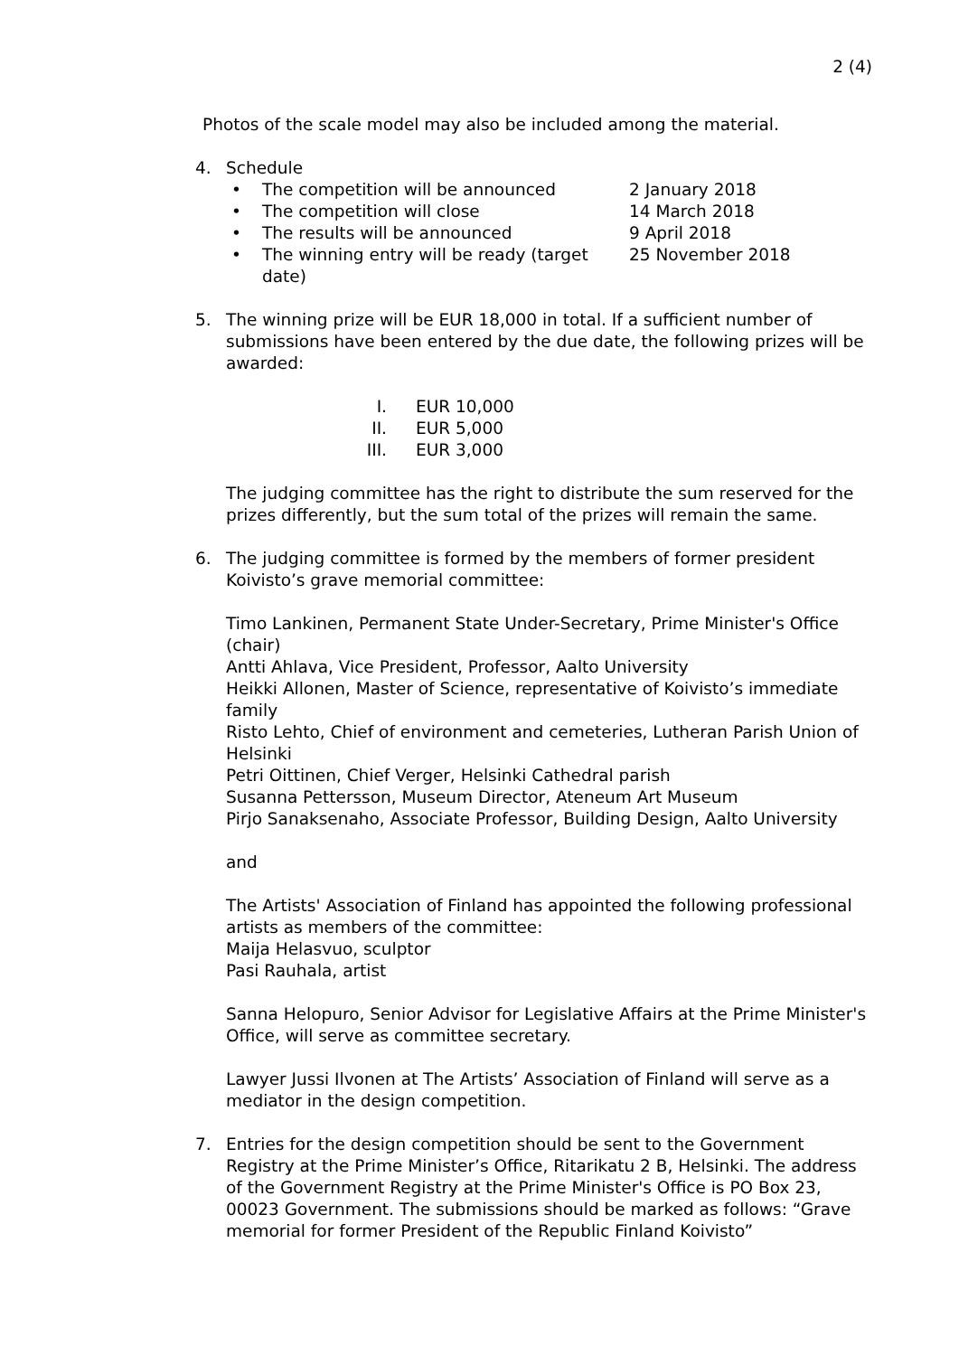2 (4)
Photos of the scale model may also be included among the material.
4. Schedule
• The competition will be announced 2 January 2018
• The competition will close 14 March 2018
• The results will be announced 9 April 2018
• The winning entry will be ready (target date) 25 November 2018
5. The winning prize will be EUR 18,000 in total. If a sufficient number of submissions have been entered by the due date, the following prizes will be awarded:
I. EUR 10,000
II. EUR 5,000
III. EUR 3,000
The judging committee has the right to distribute the sum reserved for the prizes differently, but the sum total of the prizes will remain the same.
6. The judging committee is formed by the members of former president Koivisto’s grave memorial committee:
Timo Lankinen, Permanent State Under-Secretary, Prime Minister's Office (chair)
Antti Ahlava, Vice President, Professor, Aalto University
Heikki Allonen, Master of Science, representative of Koivisto’s immediate family
Risto Lehto, Chief of environment and cemeteries, Lutheran Parish Union of Helsinki
Petri Oittinen, Chief Verger, Helsinki Cathedral parish
Susanna Pettersson, Museum Director, Ateneum Art Museum
Pirjo Sanaksenaho, Associate Professor, Building Design, Aalto University
and
The Artists' Association of Finland has appointed the following professional artists as members of the committee:
Maija Helasvuo, sculptor
Pasi Rauhala, artist
Sanna Helopuro, Senior Advisor for Legislative Affairs at the Prime Minister's Office, will serve as committee secretary.
Lawyer Jussi Ilvonen at The Artists’ Association of Finland will serve as a mediator in the design competition.
7. Entries for the design competition should be sent to the Government Registry at the Prime Minister’s Office, Ritarikatu 2 B, Helsinki. The address of the Government Registry at the Prime Minister's Office is PO Box 23, 00023 Government. The submissions should be marked as follows: “Grave memorial for former President of the Republic Finland Koivisto”